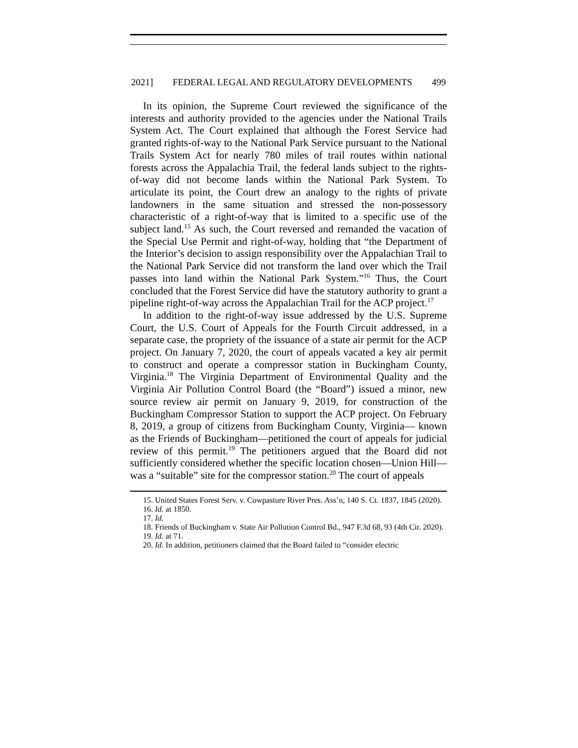2021] FEDERAL LEGAL AND REGULATORY DEVELOPMENTS 499
In its opinion, the Supreme Court reviewed the significance of the interests and authority provided to the agencies under the National Trails System Act. The Court explained that although the Forest Service had granted rights-of-way to the National Park Service pursuant to the National Trails System Act for nearly 780 miles of trail routes within national forests across the Appalachia Trail, the federal lands subject to the rights-of-way did not become lands within the National Park System. To articulate its point, the Court drew an analogy to the rights of private landowners in the same situation and stressed the non-possessory characteristic of a right-of-way that is limited to a specific use of the subject land.<sup>15</sup> As such, the Court reversed and remanded the vacation of the Special Use Permit and right-of-way, holding that “the Department of the Interior’s decision to assign responsibility over the Appalachian Trail to the National Park Service did not transform the land over which the Trail passes into land within the National Park System.”<sup>16</sup> Thus, the Court concluded that the Forest Service did have the statutory authority to grant a pipeline right-of-way across the Appalachian Trail for the ACP project.<sup>17</sup>
In addition to the right-of-way issue addressed by the U.S. Supreme Court, the U.S. Court of Appeals for the Fourth Circuit addressed, in a separate case, the propriety of the issuance of a state air permit for the ACP project. On January 7, 2020, the court of appeals vacated a key air permit to construct and operate a compressor station in Buckingham County, Virginia.<sup>18</sup> The Virginia Department of Environmental Quality and the Virginia Air Pollution Control Board (the “Board”) issued a minor, new source review air permit on January 9, 2019, for construction of the Buckingham Compressor Station to support the ACP project. On February 8, 2019, a group of citizens from Buckingham County, Virginia— known as the Friends of Buckingham—petitioned the court of appeals for judicial review of this permit.<sup>19</sup> The petitioners argued that the Board did not sufficiently considered whether the specific location chosen—Union Hill—was a “suitable” site for the compressor station.<sup>20</sup> The court of appeals
15. United States Forest Serv. v. Cowpasture River Pres. Ass’n, 140 S. Ct. 1837, 1845 (2020).
16. Id. at 1850.
17. Id.
18. Friends of Buckingham v. State Air Pollution Control Bd., 947 F.3d 68, 93 (4th Cir. 2020).
19. Id. at 71.
20. Id. In addition, petitioners claimed that the Board failed to “consider electric